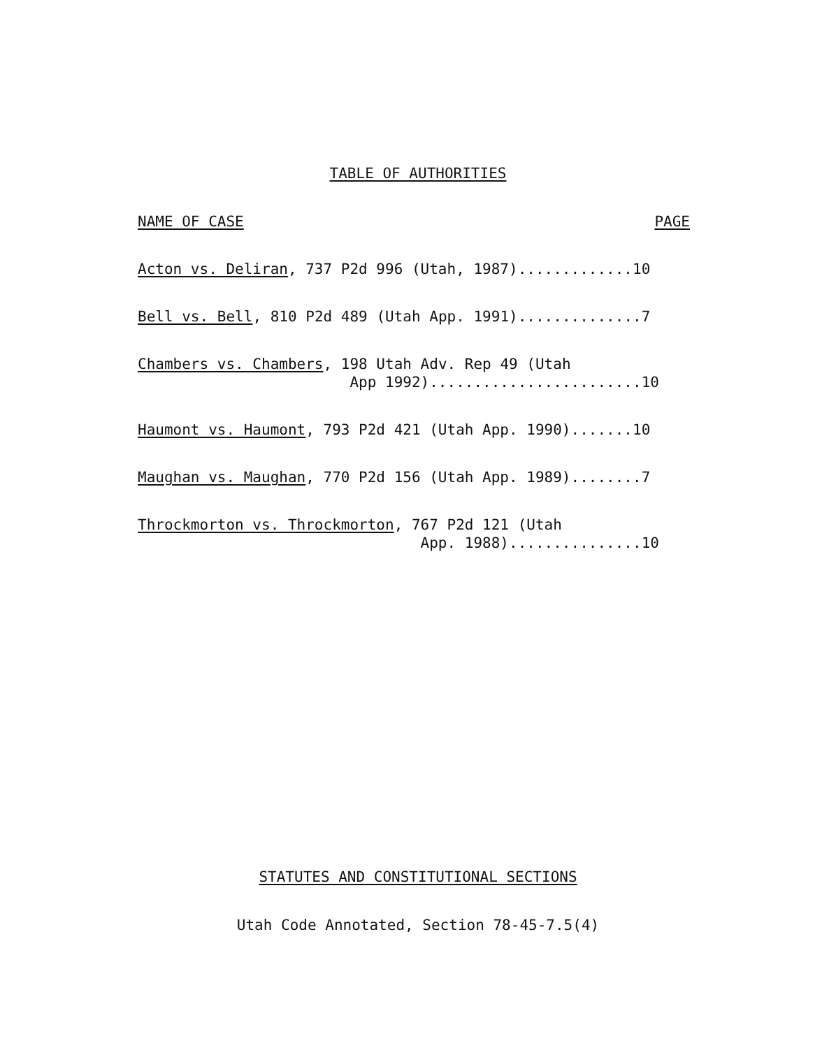TABLE OF AUTHORITIES
NAME OF CASE PAGE
Acton vs. Deliran, 737 P2d 996 (Utah, 1987).............10
Bell vs. Bell, 810 P2d 489 (Utah App. 1991)..............7
Chambers vs. Chambers, 198 Utah Adv. Rep 49 (Utah App 1992)........................10
Haumont vs. Haumont, 793 P2d 421 (Utah App. 1990).......10
Maughan vs. Maughan, 770 P2d 156 (Utah App. 1989)........7
Throckmorton vs. Throckmorton, 767 P2d 121 (Utah App. 1988)...............10
STATUTES AND CONSTITUTIONAL SECTIONS
Utah Code Annotated, Section 78-45-7.5(4)